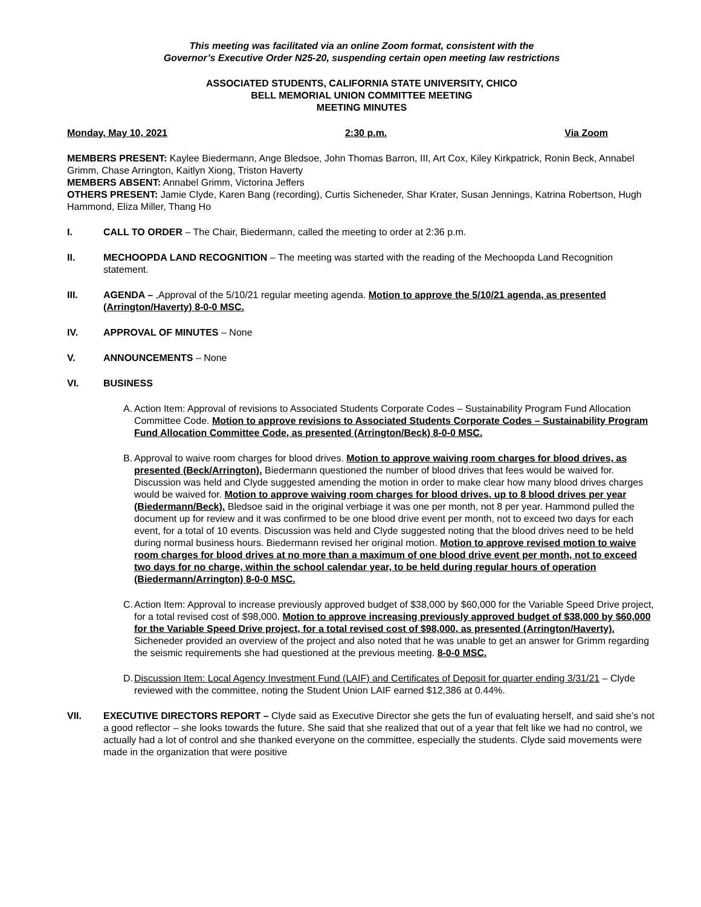This meeting was facilitated via an online Zoom format, consistent with the
Governor’s Executive Order N25-20, suspending certain open meeting law restrictions
ASSOCIATED STUDENTS, CALIFORNIA STATE UNIVERSITY, CHICO
BELL MEMORIAL UNION COMMITTEE MEETING
MEETING MINUTES
Monday, May 10, 2021 2:30 p.m. Via Zoom
MEMBERS PRESENT: Kaylee Biedermann, Ange Bledsoe, John Thomas Barron, III, Art Cox, Kiley Kirkpatrick, Ronin Beck, Annabel Grimm, Chase Arrington, Kaitlyn Xiong, Triston Haverty
MEMBERS ABSENT: Annabel Grimm, Victorina Jeffers
OTHERS PRESENT: Jamie Clyde, Karen Bang (recording), Curtis Sicheneder, Shar Krater, Susan Jennings, Katrina Robertson, Hugh Hammond, Eliza Miller, Thang Ho
I. CALL TO ORDER – The Chair, Biedermann, called the meeting to order at 2:36 p.m.
II. MECHOOPDA LAND RECOGNITION – The meeting was started with the reading of the Mechoopda Land Recognition statement.
III. AGENDA – ,Approval of the 5/10/21 regular meeting agenda. Motion to approve the 5/10/21 agenda, as presented (Arrington/Haverty) 8-0-0 MSC.
IV. APPROVAL OF MINUTES – None
V. ANNOUNCEMENTS – None
VI. BUSINESS
A.
Action Item: Approval of revisions to Associated Students Corporate Codes – Sustainability Program Fund Allocation Committee Code. Motion to approve revisions to Associated Students Corporate Codes – Sustainability Program Fund Allocation Committee Code, as presented (Arrington/Beck) 8-0-0 MSC.
B.
Approval to waive room charges for blood drives. Motion to approve waiving room charges for blood drives, as presented (Beck/Arrington). Biedermann questioned the number of blood drives that fees would be waived for. Discussion was held and Clyde suggested amending the motion in order to make clear how many blood drives charges would be waived for. Motion to approve waiving room charges for blood drives, up to 8 blood drives per year (Biedermann/Beck). Bledsoe said in the original verbiage it was one per month, not 8 per year. Hammond pulled the document up for review and it was confirmed to be one blood drive event per month, not to exceed two days for each event, for a total of 10 events. Discussion was held and Clyde suggested noting that the blood drives need to be held during normal business hours. Biedermann revised her original motion. Motion to approve revised motion to waive room charges for blood drives at no more than a maximum of one blood drive event per month, not to exceed two days for no charge, within the school calendar year, to be held during regular hours of operation (Biedermann/Arrington) 8-0-0 MSC.
C.
Action Item: Approval to increase previously approved budget of $38,000 by $60,000 for the Variable Speed Drive project, for a total revised cost of $98,000. Motion to approve increasing previously approved budget of $38,000 by $60,000 for the Variable Speed Drive project, for a total revised cost of $98,000, as presented (Arrington/Haverty). Sicheneder provided an overview of the project and also noted that he was unable to get an answer for Grimm regarding the seismic requirements she had questioned at the previous meeting. 8-0-0 MSC.
D.
Discussion Item: Local Agency Investment Fund (LAIF) and Certificates of Deposit for quarter ending 3/31/21 – Clyde reviewed with the committee, noting the Student Union LAIF earned $12,386 at 0.44%.
VII. EXECUTIVE DIRECTORS REPORT – Clyde said as Executive Director she gets the fun of evaluating herself, and said she’s not a good reflector – she looks towards the future. She said that she realized that out of a year that felt like we had no control, we actually had a lot of control and she thanked everyone on the committee, especially the students. Clyde said movements were made in the organization that were positive